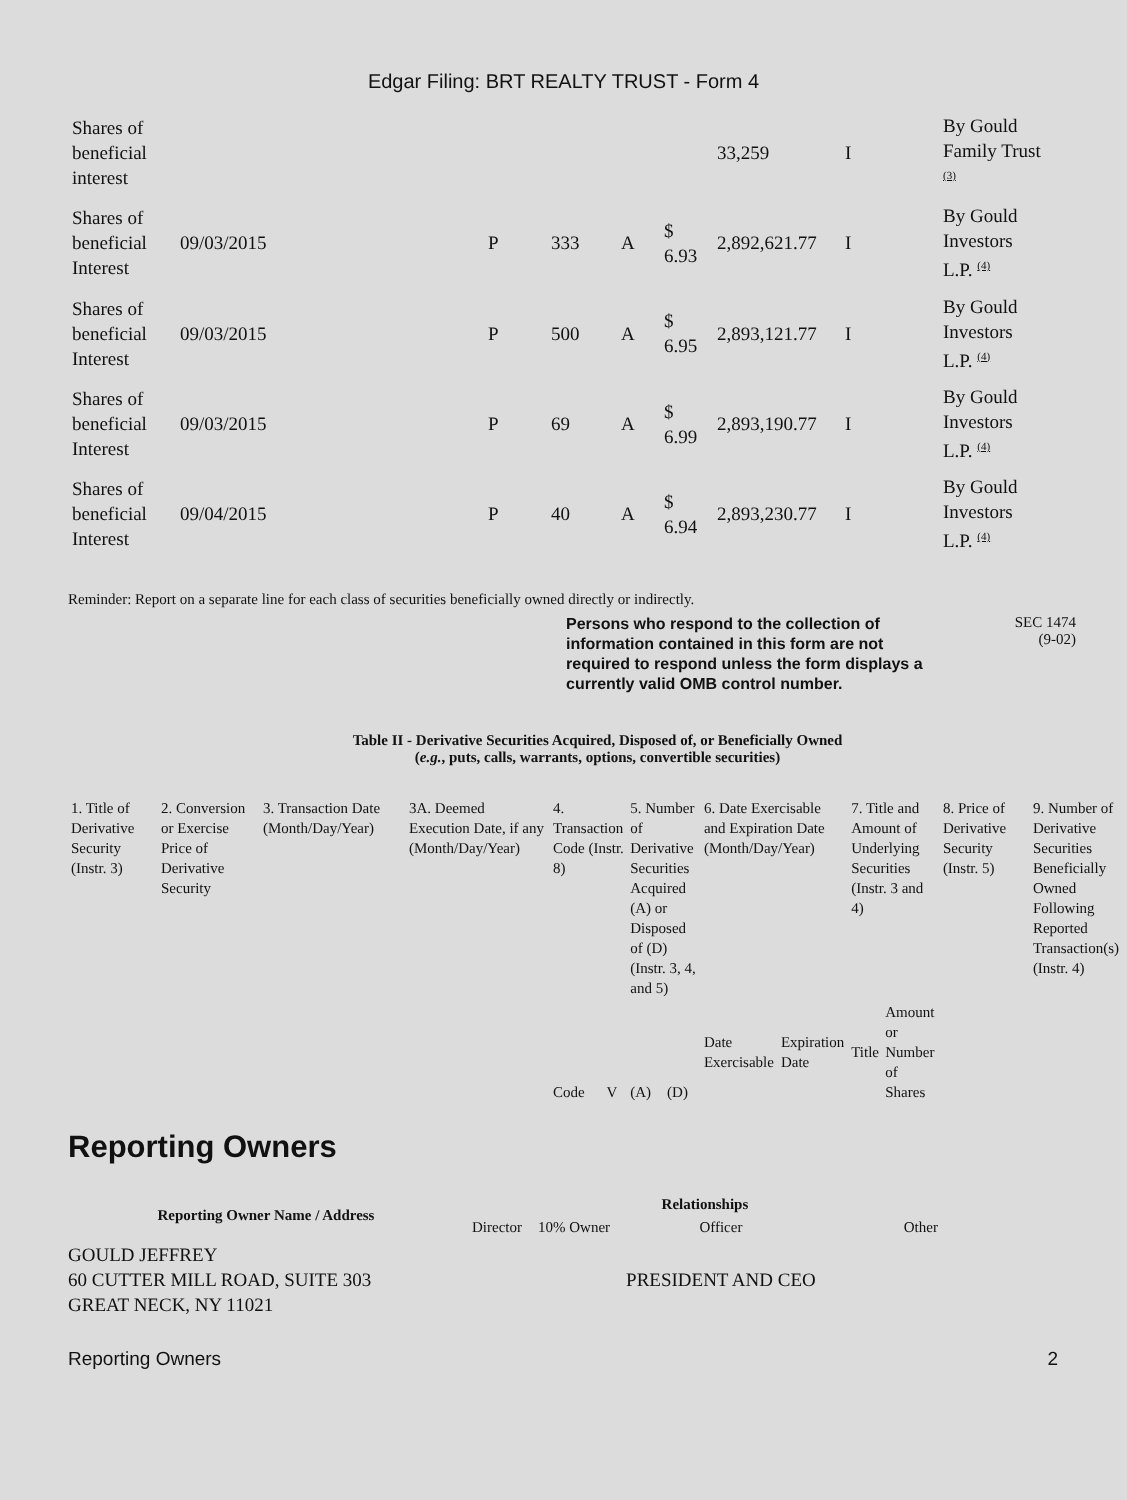Edgar Filing: BRT REALTY TRUST - Form 4
| Shares of beneficial interest | | | | | | 33,259 | I | By Gould Family Trust <sup>(3)</sup> |
| Shares of beneficial Interest | 09/03/2015 | P | 333 | A | $ 6.93 | 2,892,621.77 | I | By Gould Investors L.P. <sup>(4)</sup> |
| Shares of beneficial Interest | 09/03/2015 | P | 500 | A | $ 6.95 | 2,893,121.77 | I | By Gould Investors L.P. <sup>(4)</sup> |
| Shares of beneficial Interest | 09/03/2015 | P | 69 | A | $ 6.99 | 2,893,190.77 | I | By Gould Investors L.P. <sup>(4)</sup> |
| Shares of beneficial Interest | 09/04/2015 | P | 40 | A | $ 6.94 | 2,893,230.77 | I | By Gould Investors L.P. <sup>(4)</sup> |
Reminder: Report on a separate line for each class of securities beneficially owned directly or indirectly.
Persons who respond to the collection of information contained in this form are not required to respond unless the form displays a currently valid OMB control number.
SEC 1474
(9-02)
Table II - Derivative Securities Acquired, Disposed of, or Beneficially Owned
(e.g., puts, calls, warrants, options, convertible securities)
| 1. Title of Derivative Security (Instr. 3) | 2. Conversion or Exercise Price of Derivative Security | 3. Transaction Date (Month/Day/Year) | 3A. Deemed Execution Date, if any (Month/Day/Year) | 4. Transaction Code (Instr. 8) | | 5. Number of Derivative Securities Acquired (A) or Disposed of (D) (Instr. 3, 4, and 5) | | 6. Date Exercisable and Expiration Date (Month/Day/Year) | | 7. Title and Amount of Underlying Securities (Instr. 3 and 4) | | 8. Price of Derivative Security (Instr. 5) | 9. Number of Derivative Securities Beneficially Owned Following Reported Transaction(s) (Instr. 4) |
| --- | --- | --- | --- | --- | --- | --- | --- | --- | --- | --- | --- | --- | --- |
| | | | | Code | V | (A) | (D) | Date Exercisable | Expiration Date | Title | Amount or Number of Shares | | |
Reporting Owners
| Reporting Owner Name / Address | Relationships | | | |
| --- | --- | --- | --- | --- |
| | Director | 10% Owner | Officer | Other |
| GOULD JEFFREY 60 CUTTER MILL ROAD, SUITE 303 GREAT NECK, NY 11021 | | | PRESIDENT AND CEO | |
Reporting Owners 2